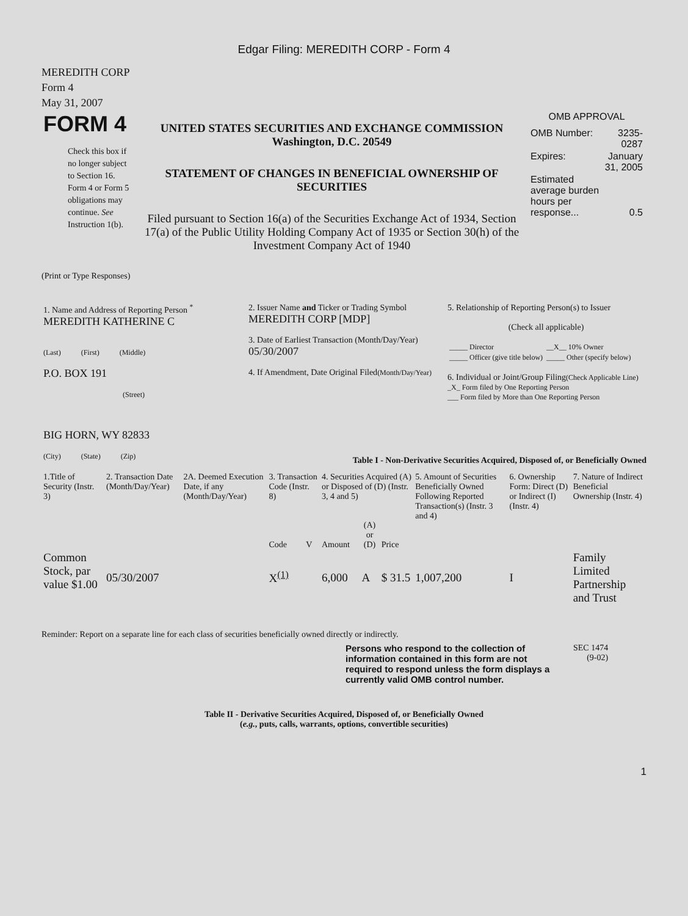Edgar Filing: MEREDITH CORP - Form 4
MEREDITH CORP
Form 4
May 31, 2007
| FORM 4 Check this box if no longer subject to Section 16. Form 4 or Form 5 obligations may continue. See Instruction 1(b). | UNITED STATES SECURITIES AND EXCHANGE COMMISSION Washington, D.C. 20549 STATEMENT OF CHANGES IN BENEFICIAL OWNERSHIP OF SECURITIES Filed pursuant to Section 16(a) of the Securities Exchange Act of 1934, Section 17(a) of the Public Utility Holding Company Act of 1935 or Section 30(h) of the Investment Company Act of 1940 | OMB APPROVAL / OMB Number: / 3235-0287 / / Expires: / January 31, 2005 / / Estimated average burden hours per response... / 0.5 / |
(Print or Type Responses)
| 1. Name and Address of Reporting Person <sup>*</sup> MEREDITH KATHERINE C (Last) (First) (Middle) P.O. BOX 191 (Street) BIG HORN, WY 82833 (City) (State) (Zip) | 2. Issuer Name and Ticker or Trading Symbol MEREDITH CORP [MDP] 3. Date of Earliest Transaction (Month/Day/Year) 05/30/2007 4. If Amendment, Date Original Filed (Month/Day/Year) | 5. Relationship of Reporting Person(s) to Issuer (Check all applicable) / _____ Director / __X__ 10% Owner / / _____ Officer (give title below) / _____ Other (specify below) / 6. Individual or Joint/Group Filing (Check Applicable Line) _X_ Form filed by One Reporting Person ___ Form filed by More than One Reporting Person |
Table I - Non-Derivative Securities Acquired, Disposed of, or Beneficially Owned
| 1.Title of Security (Instr. 3) | 2. Transaction Date (Month/Day/Year) | 2A. Deemed Execution Date, if any (Month/Day/Year) | 3. Transaction Code (Instr. 8) | | 4. Securities Acquired (A) or Disposed of (D) (Instr. 3, 4 and 5) | | | 5. Amount of Securities Beneficially Owned Following Reported Transaction(s) (Instr. 3 and 4) | 6. Ownership Form: Direct (D) or Indirect (I) (Instr. 4) | 7. Nature of Indirect Beneficial Ownership (Instr. 4) |
| --- | --- | --- | --- | --- | --- | --- | --- | --- | --- | --- |
| | | | Code | V | Amount | (A) or (D) | Price | | | |
| Common Stock, par value $1.00 | 05/30/2007 | | X<sup>(1)</sup> | | 6,000 | A | $ 31.5 | 1,007,200 | I | Family Limited Partnership and Trust |
Reminder: Report on a separate line for each class of securities beneficially owned directly or indirectly.
| Persons who respond to the collection of information contained in this form are not required to respond unless the form displays a currently valid OMB control number. | SEC 1474 (9-02) |
Table II - Derivative Securities Acquired, Disposed of, or Beneficially Owned
(e.g., puts, calls, warrants, options, convertible securities)
1